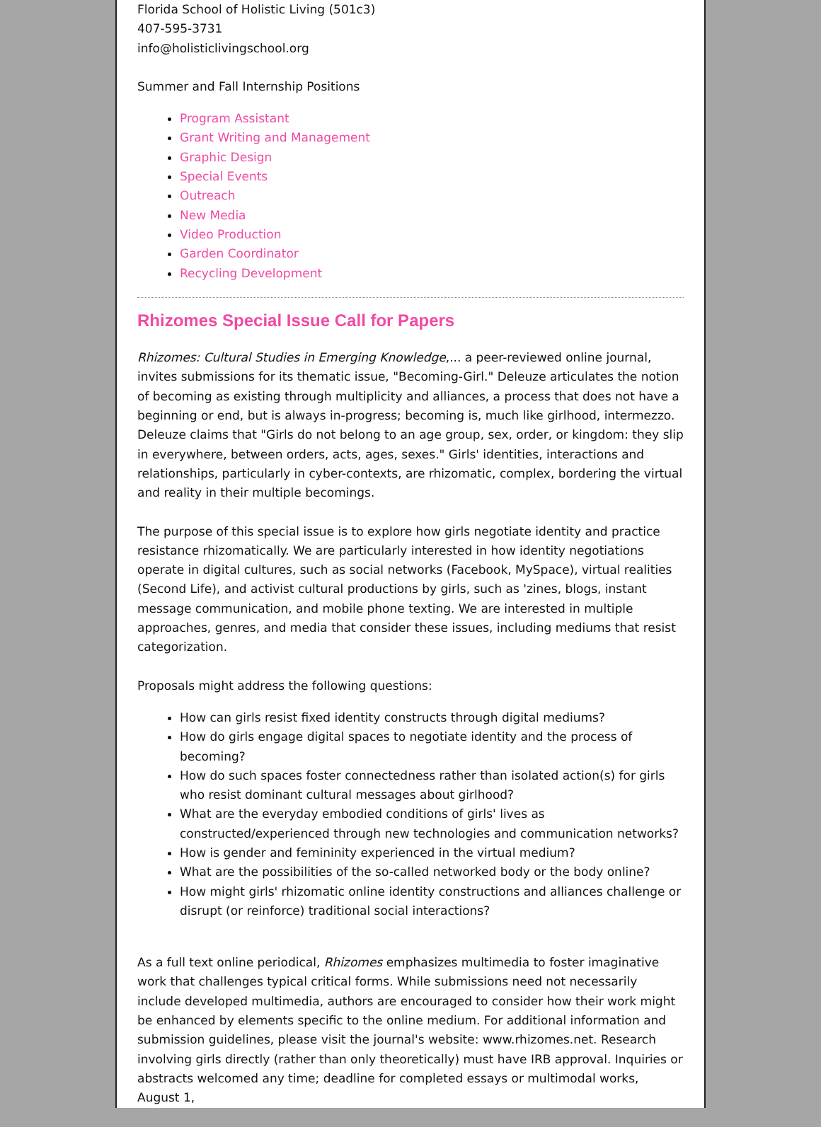Florida School of Holistic Living (501c3)
407-595-3731
info@holisticlivingschool.org
Summer and Fall Internship Positions
Program Assistant
Grant Writing and Management
Graphic Design
Special Events
Outreach
New Media
Video Production
Garden Coordinator
Recycling Development
Rhizomes Special Issue Call for Papers
Rhizomes: Cultural Studies in Emerging Knowledge,... a peer-reviewed online journal, invites submissions for its thematic issue, "Becoming-Girl." Deleuze articulates the notion of becoming as existing through multiplicity and alliances, a process that does not have a beginning or end, but is always in-progress; becoming is, much like girlhood, intermezzo. Deleuze claims that "Girls do not belong to an age group, sex, order, or kingdom: they slip in everywhere, between orders, acts, ages, sexes." Girls' identities, interactions and relationships, particularly in cyber-contexts, are rhizomatic, complex, bordering the virtual and reality in their multiple becomings.
The purpose of this special issue is to explore how girls negotiate identity and practice resistance rhizomatically. We are particularly interested in how identity negotiations operate in digital cultures, such as social networks (Facebook, MySpace), virtual realities (Second Life), and activist cultural productions by girls, such as 'zines, blogs, instant message communication, and mobile phone texting. We are interested in multiple approaches, genres, and media that consider these issues, including mediums that resist categorization.
Proposals might address the following questions:
How can girls resist fixed identity constructs through digital mediums?
How do girls engage digital spaces to negotiate identity and the process of becoming?
How do such spaces foster connectedness rather than isolated action(s) for girls who resist dominant cultural messages about girlhood?
What are the everyday embodied conditions of girls' lives as constructed/experienced through new technologies and communication networks?
How is gender and femininity experienced in the virtual medium?
What are the possibilities of the so-called networked body or the body online?
How might girls' rhizomatic online identity constructions and alliances challenge or disrupt (or reinforce) traditional social interactions?
As a full text online periodical, Rhizomes emphasizes multimedia to foster imaginative work that challenges typical critical forms. While submissions need not necessarily include developed multimedia, authors are encouraged to consider how their work might be enhanced by elements specific to the online medium. For additional information and submission guidelines, please visit the journal's website: www.rhizomes.net. Research involving girls directly (rather than only theoretically) must have IRB approval. Inquiries or abstracts welcomed any time; deadline for completed essays or multimodal works, August 1,